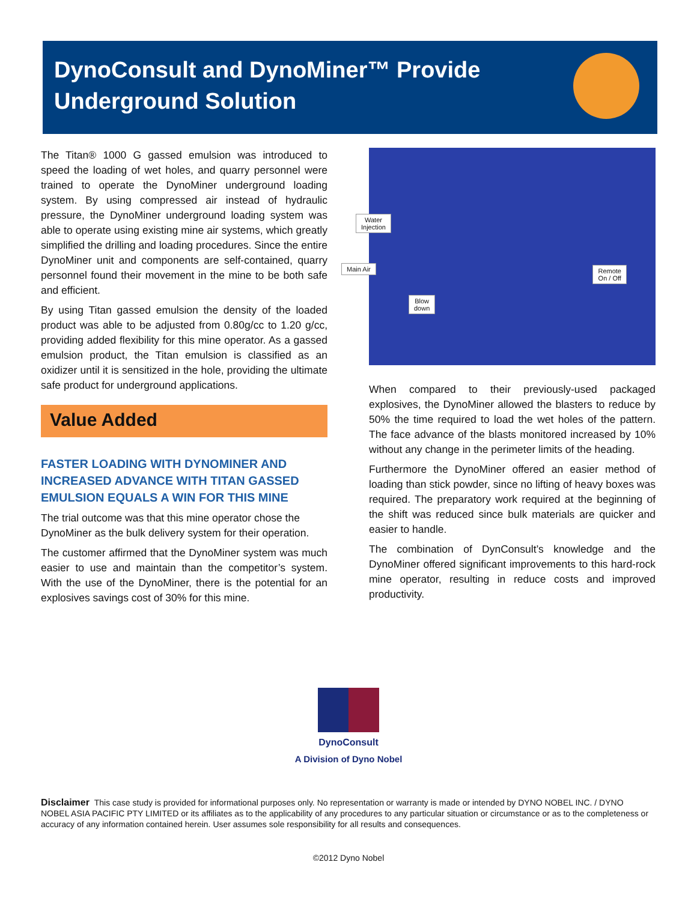DynoConsult and DynoMiner™ Provide Underground Solution
The Titan® 1000 G gassed emulsion was introduced to speed the loading of wet holes, and quarry personnel were trained to operate the DynoMiner underground loading system. By using compressed air instead of hydraulic pressure, the DynoMiner underground loading system was able to operate using existing mine air systems, which greatly simplified the drilling and loading procedures. Since the entire DynoMiner unit and components are self-contained, quarry personnel found their movement in the mine to be both safe and efficient.
By using Titan gassed emulsion the density of the loaded product was able to be adjusted from 0.80g/cc to 1.20 g/cc, providing added flexibility for this mine operator. As a gassed emulsion product, the Titan emulsion is classified as an oxidizer until it is sensitized in the hole, providing the ultimate safe product for underground applications.
Value Added
FASTER LOADING WITH DYNOMINER AND INCREASED ADVANCE WITH TITAN GASSED EMULSION EQUALS A WIN FOR THIS MINE
The trial outcome was that this mine operator chose the DynoMiner as the bulk delivery system for their operation.
The customer affirmed that the DynoMiner system was much easier to use and maintain than the competitor’s system. With the use of the DynoMiner, there is the potential for an explosives savings cost of 30% for this mine.
Water
Injection
Main Air
Blow
down
Remote
On / Off
When compared to their previously-used packaged explosives, the DynoMiner allowed the blasters to reduce by 50% the time required to load the wet holes of the pattern. The face advance of the blasts monitored increased by 10% without any change in the perimeter limits of the heading.
Furthermore the DynoMiner offered an easier method of loading than stick powder, since no lifting of heavy boxes was required. The preparatory work required at the beginning of the shift was reduced since bulk materials are quicker and easier to handle.
The combination of DynConsult’s knowledge and the DynoMiner offered significant improvements to this hard-rock mine operator, resulting in reduce costs and improved productivity.
DynoConsult
A Division of Dyno Nobel
Disclaimer This case study is provided for informational purposes only. No representation or warranty is made or intended by DYNO NOBEL INC. / DYNO NOBEL ASIA PACIFIC PTY LIMITED or its affiliates as to the applicability of any procedures to any particular situation or circumstance or as to the completeness or accuracy of any information contained herein. User assumes sole responsibility for all results and consequences.
©2012 Dyno Nobel